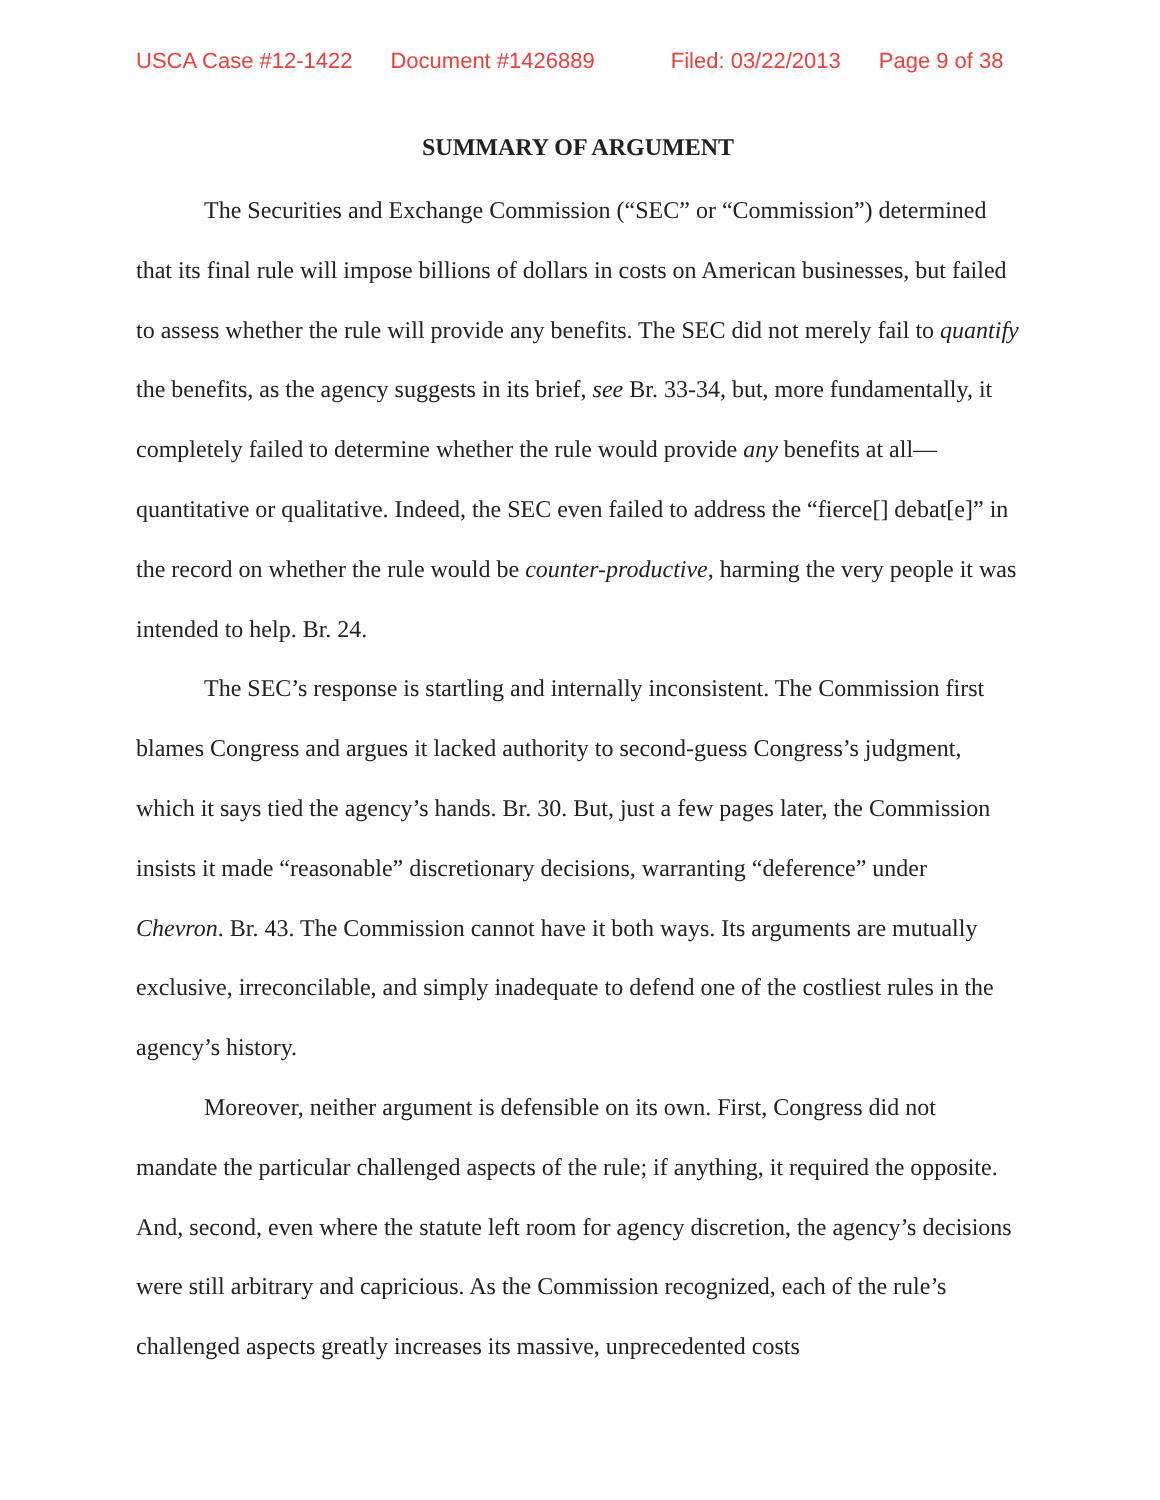USCA Case #12-1422 Document #1426889 Filed: 03/22/2013 Page 9 of 38
SUMMARY OF ARGUMENT
The Securities and Exchange Commission (“SEC” or “Commission”) determined that its final rule will impose billions of dollars in costs on American businesses, but failed to assess whether the rule will provide any benefits. The SEC did not merely fail to quantify the benefits, as the agency suggests in its brief, see Br. 33-34, but, more fundamentally, it completely failed to determine whether the rule would provide any benefits at all—quantitative or qualitative. Indeed, the SEC even failed to address the “fierce[] debat[e]” in the record on whether the rule would be counter-productive, harming the very people it was intended to help. Br. 24.
The SEC’s response is startling and internally inconsistent. The Commission first blames Congress and argues it lacked authority to second-guess Congress’s judgment, which it says tied the agency’s hands. Br. 30. But, just a few pages later, the Commission insists it made “reasonable” discretionary decisions, warranting “deference” under Chevron. Br. 43. The Commission cannot have it both ways. Its arguments are mutually exclusive, irreconcilable, and simply inadequate to defend one of the costliest rules in the agency’s history.
Moreover, neither argument is defensible on its own. First, Congress did not mandate the particular challenged aspects of the rule; if anything, it required the opposite. And, second, even where the statute left room for agency discretion, the agency’s decisions were still arbitrary and capricious. As the Commission recognized, each of the rule’s challenged aspects greatly increases its massive, unprecedented costs